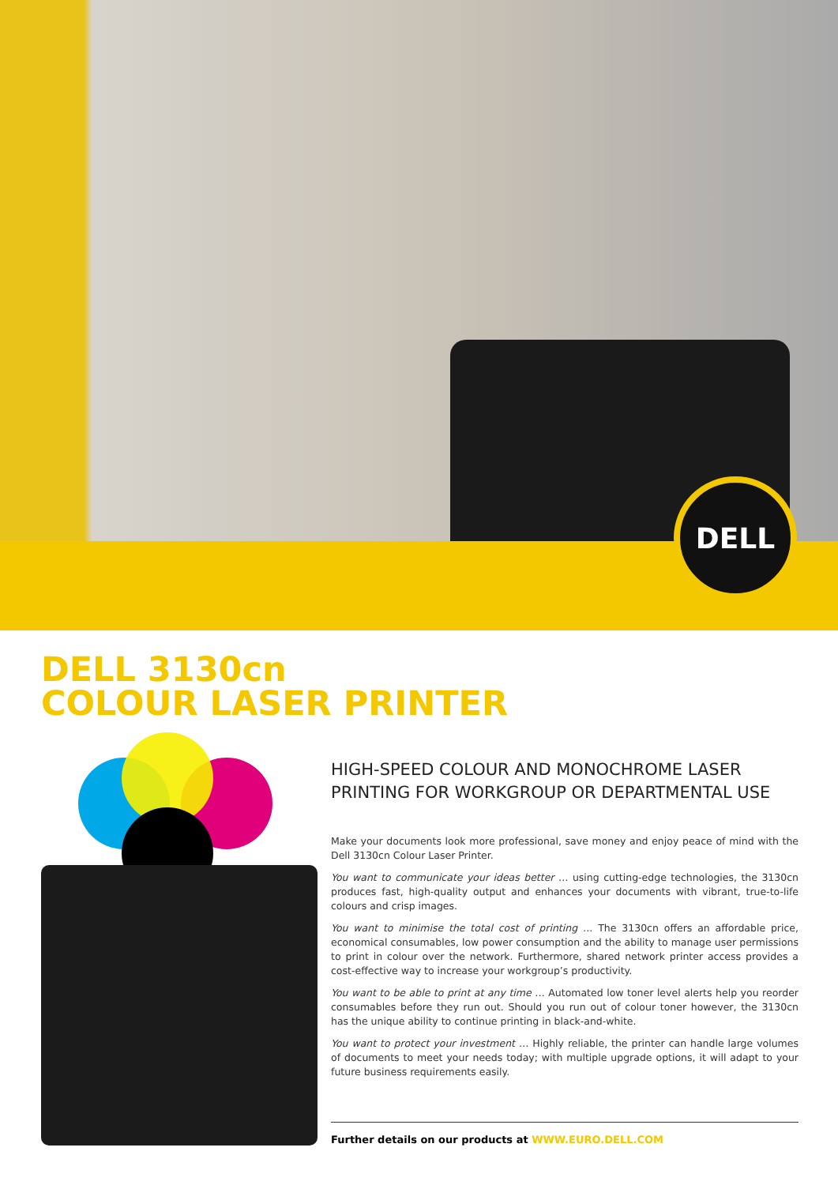DELL
DELL 3130cn
COLOUR LASER PRINTER
HIGH-SPEED COLOUR AND MONOCHROME LASER PRINTING FOR WORKGROUP OR DEPARTMENTAL USE
Make your documents look more professional, save money and enjoy peace of mind with the Dell 3130cn Colour Laser Printer.
You want to communicate your ideas better … using cutting-edge technologies, the 3130cn produces fast, high-quality output and enhances your documents with vibrant, true-to-life colours and crisp images.
You want to minimise the total cost of printing … The 3130cn offers an affordable price, economical consumables, low power consumption and the ability to manage user permissions to print in colour over the network. Furthermore, shared network printer access provides a cost-effective way to increase your workgroup’s productivity.
You want to be able to print at any time … Automated low toner level alerts help you reorder consumables before they run out. Should you run out of colour toner however, the 3130cn has the unique ability to continue printing in black-and-white.
You want to protect your investment … Highly reliable, the printer can handle large volumes of documents to meet your needs today; with multiple upgrade options, it will adapt to your future business requirements easily.
Further details on our products at WWW.EURO.DELL.COM